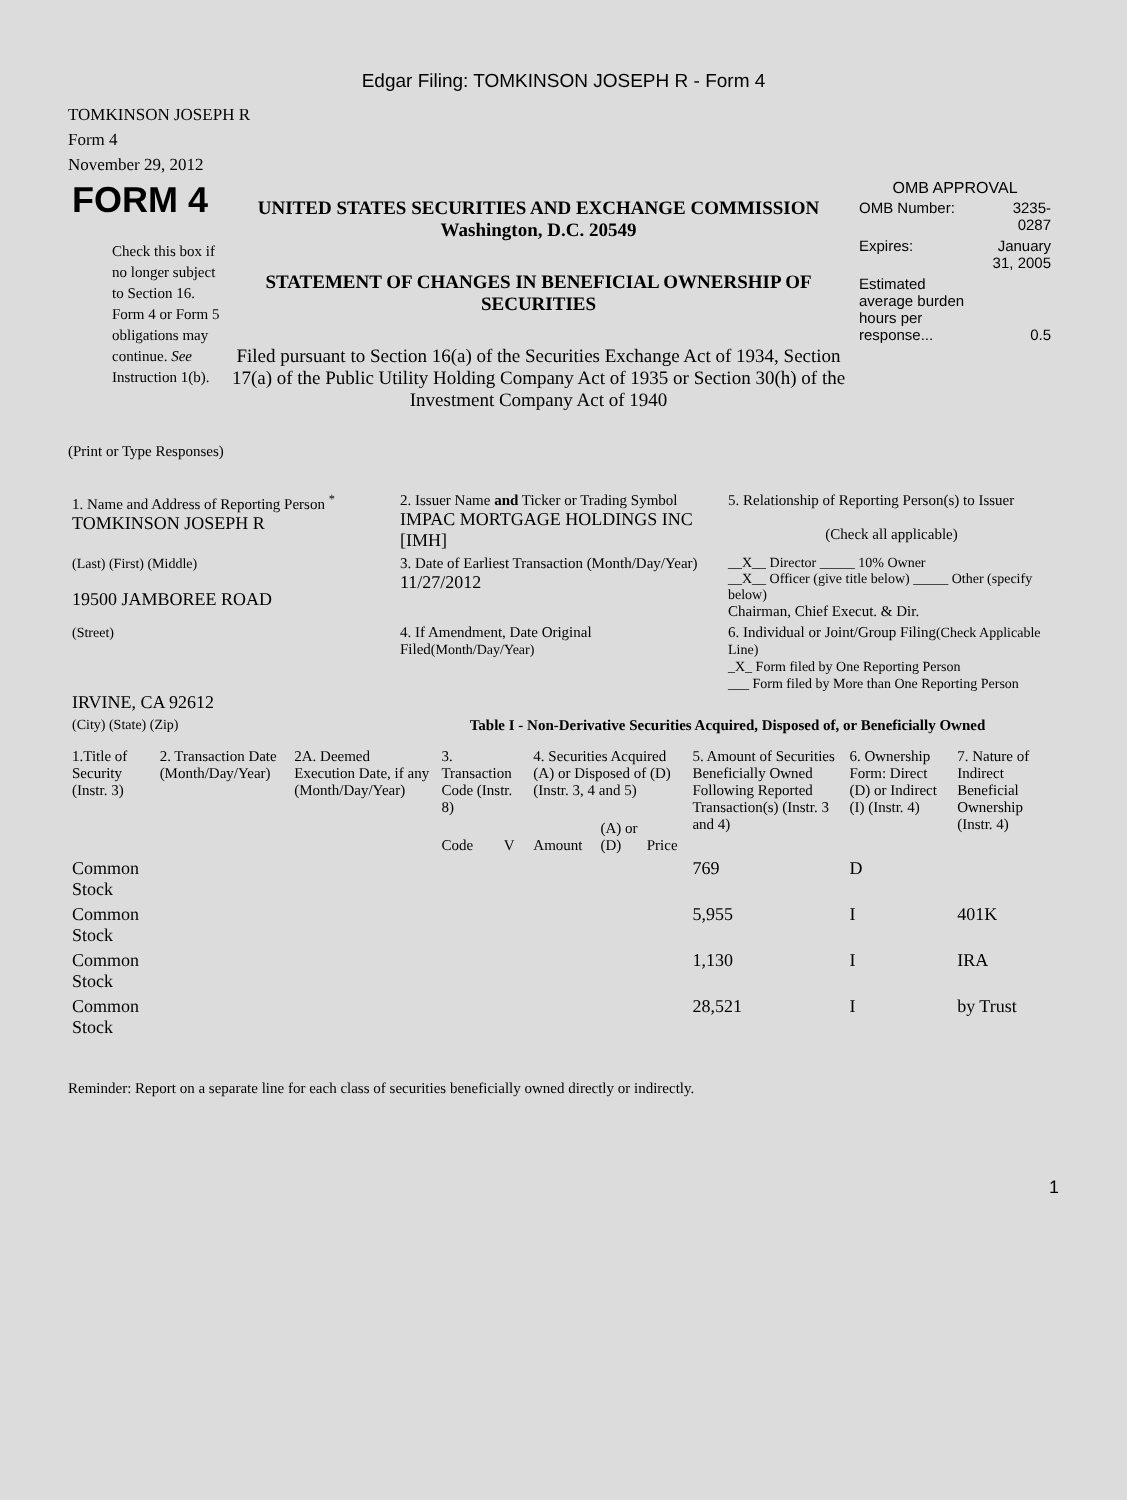Edgar Filing: TOMKINSON JOSEPH R - Form 4
TOMKINSON JOSEPH R
Form 4
November 29, 2012
| FORM 4 Check this box if no longer subject to Section 16. Form 4 or Form 5 obligations may continue. See Instruction 1(b). | UNITED STATES SECURITIES AND EXCHANGE COMMISSION Washington, D.C. 20549 STATEMENT OF CHANGES IN BENEFICIAL OWNERSHIP OF SECURITIES Filed pursuant to Section 16(a) of the Securities Exchange Act of 1934, Section 17(a) of the Public Utility Holding Company Act of 1935 or Section 30(h) of the Investment Company Act of 1940 | OMB APPROVAL / OMB Number: / 3235-0287 / / Expires: / January 31, 2005 / / Estimated average burden hours per response... / 0.5 / |
(Print or Type Responses)
| 1. Name and Address of Reporting Person <sup>*</sup> TOMKINSON JOSEPH R | 2. Issuer Name and Ticker or Trading Symbol IMPAC MORTGAGE HOLDINGS INC [IMH] | 5. Relationship of Reporting Person(s) to Issuer (Check all applicable) |
| (Last) (First) (Middle) 19500 JAMBOREE ROAD | 3. Date of Earliest Transaction (Month/Day/Year) 11/27/2012 | __X__ Director _____ 10% Owner __X__ Officer (give title below) _____ Other (specify below) Chairman, Chief Execut. & Dir. |
| (Street) IRVINE, CA 92612 | 4. If Amendment, Date Original Filed (Month/Day/Year) | 6. Individual or Joint/Group Filing (Check Applicable Line) _X_ Form filed by One Reporting Person ___ Form filed by More than One Reporting Person |
| (City) (State) (Zip) | Table I - Non-Derivative Securities Acquired, Disposed of, or Beneficially Owned | |
| 1.Title of Security (Instr. 3) | 2. Transaction Date (Month/Day/Year) | 2A. Deemed Execution Date, if any (Month/Day/Year) | 3. Transaction Code (Instr. 8) | | 4. Securities Acquired (A) or Disposed of (D) (Instr. 3, 4 and 5) | | | 5. Amount of Securities Beneficially Owned Following Reported Transaction(s) (Instr. 3 and 4) | 6. Ownership Form: Direct (D) or Indirect (I) (Instr. 4) | 7. Nature of Indirect Beneficial Ownership (Instr. 4) |
| --- | --- | --- | --- | --- | --- | --- | --- | --- | --- | --- |
| | | | Code | V | Amount | (A) or (D) | Price | | | |
| Common Stock | | | | | | | | 769 | D | |
| Common Stock | | | | | | | | 5,955 | I | 401K |
| Common Stock | | | | | | | | 1,130 | I | IRA |
| Common Stock | | | | | | | | 28,521 | I | by Trust |
Reminder: Report on a separate line for each class of securities beneficially owned directly or indirectly.
1